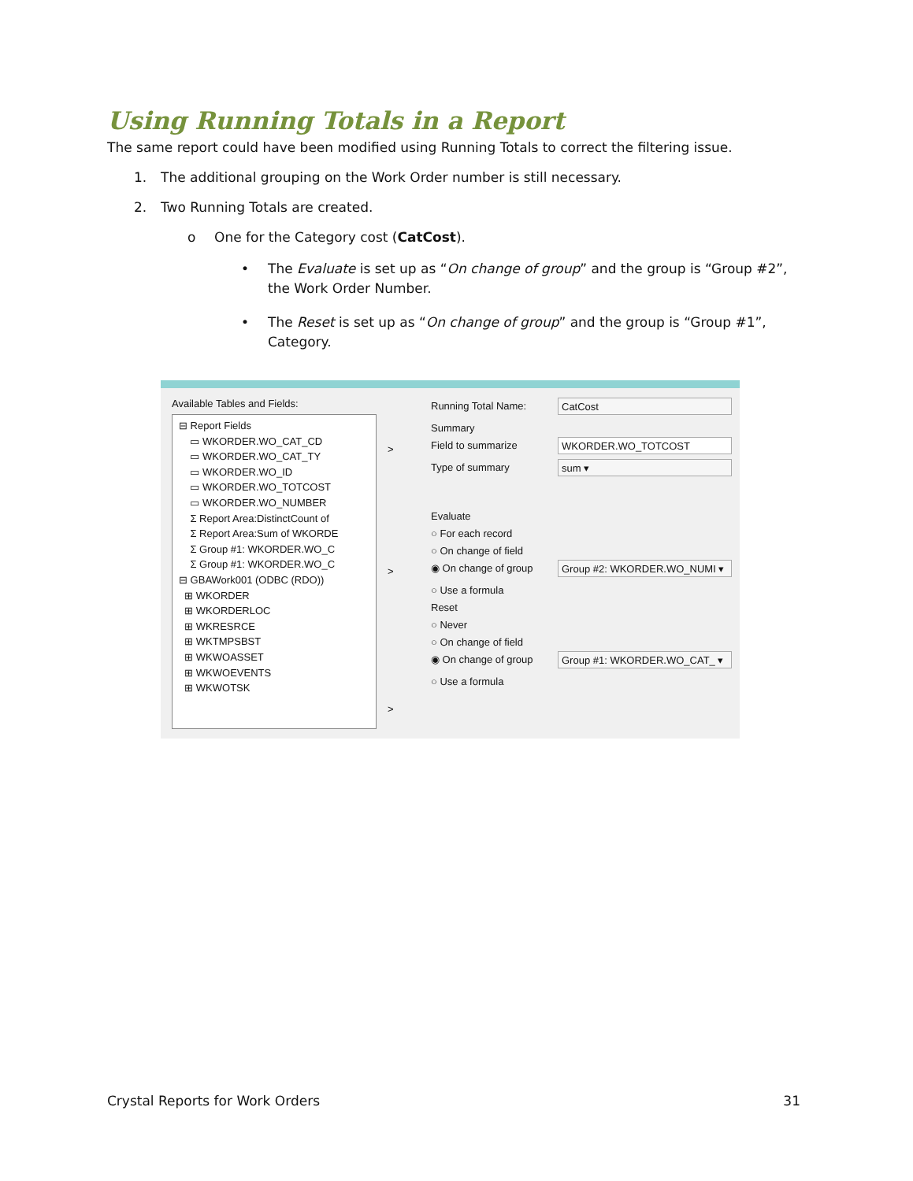Using Running Totals in a Report
The same report could have been modified using Running Totals to correct the filtering issue.
1. The additional grouping on the Work Order number is still necessary.
2. Two Running Totals are created.
o One for the Category cost (CatCost).
• The Evaluate is set up as “On change of group” and the group is “Group #2”, the Work Order Number.
• The Reset is set up as “On change of group” and the group is “Group #1”, Category.
Available Tables and Fields:
⊟ Report Fields
▭ WKORDER.WO_CAT_CD
▭ WKORDER.WO_CAT_TY
▭ WKORDER.WO_ID
▭ WKORDER.WO_TOTCOST
▭ WKORDER.WO_NUMBER
Σ Report Area:DistinctCount of
Σ Report Area:Sum of WKORDE
Σ Group #1: WKORDER.WO_C
Σ Group #1: WKORDER.WO_C
⊟ GBAWork001 (ODBC (RDO))
⊞ WKORDER
⊞ WKORDERLOC
⊞ WKRESRCE
⊞ WKTMPSBST
⊞ WKWOASSET
⊞ WKWOEVENTS
⊞ WKWOTSK
>
>
>
Running Total Name: CatCost
Summary
Field to summarize WKORDER.WO_TOTCOST
Type of summary sum ▾
Evaluate
○ For each record
○ On change of field
◉ On change of group Group #2: WKORDER.WO_NUMI ▾
○ Use a formula
Reset
○ Never
○ On change of field
◉ On change of group Group #1: WKORDER.WO_CAT_ ▾
○ Use a formula
Crystal Reports for Work Orders 31